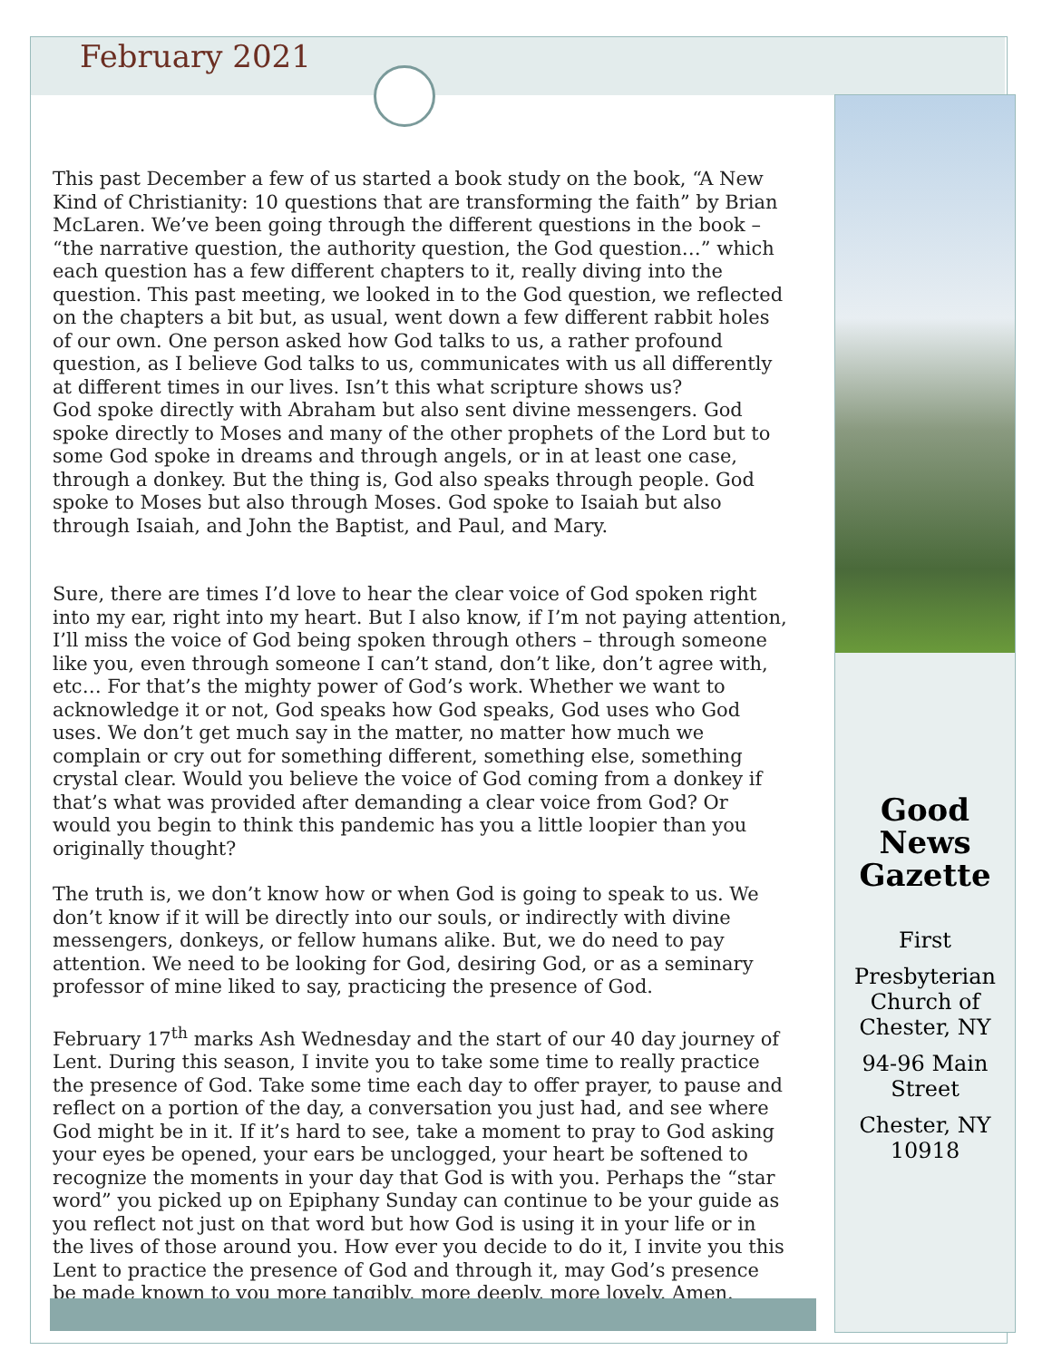February 2021
This past December a few of us started a book study on the book, “A New Kind of Christianity: 10 questions that are transforming the faith” by Brian McLaren. We’ve been going through the different questions in the book – “the narrative question, the authority question, the God question…” which each question has a few different chapters to it, really diving into the question. This past meeting, we looked in to the God question, we reflected on the chapters a bit but, as usual, went down a few different rabbit holes of our own. One person asked how God talks to us, a rather profound question, as I believe God talks to us, communicates with us all differently at different times in our lives. Isn’t this what scripture shows us?
God spoke directly with Abraham but also sent divine messengers. God spoke directly to Moses and many of the other prophets of the Lord but to some God spoke in dreams and through angels, or in at least one case, through a donkey. But the thing is, God also speaks through people. God spoke to Moses but also through Moses. God spoke to Isaiah but also through Isaiah, and John the Baptist, and Paul, and Mary.
Sure, there are times I’d love to hear the clear voice of God spoken right into my ear, right into my heart. But I also know, if I’m not paying attention, I’ll miss the voice of God being spoken through others – through someone like you, even through someone I can’t stand, don’t like, don’t agree with, etc… For that’s the mighty power of God’s work. Whether we want to acknowledge it or not, God speaks how God speaks, God uses who God uses. We don’t get much say in the matter, no matter how much we complain or cry out for something different, something else, something crystal clear. Would you believe the voice of God coming from a donkey if that’s what was provided after demanding a clear voice from God? Or would you begin to think this pandemic has you a little loopier than you originally thought?
The truth is, we don’t know how or when God is going to speak to us. We don’t know if it will be directly into our souls, or indirectly with divine messengers, donkeys, or fellow humans alike. But, we do need to pay attention. We need to be looking for God, desiring God, or as a seminary professor of mine liked to say, practicing the presence of God.
February 17<sup>th</sup> marks Ash Wednesday and the start of our 40 day journey of Lent. During this season, I invite you to take some time to really practice the presence of God. Take some time each day to offer prayer, to pause and reflect on a portion of the day, a conversation you just had, and see where God might be in it. If it’s hard to see, take a moment to pray to God asking your eyes be opened, your ears be unclogged, your heart be softened to recognize the moments in your day that God is with you. Perhaps the “star word” you picked up on Epiphany Sunday can continue to be your guide as you reflect not just on that word but how God is using it in your life or in the lives of those around you. How ever you decide to do it, I invite you this Lent to practice the presence of God and through it, may God’s presence be made known to you more tangibly, more deeply, more lovely. Amen.
Good News Gazette
First
Presbyterian Church of Chester, NY
94-96 Main Street
Chester, NY 10918